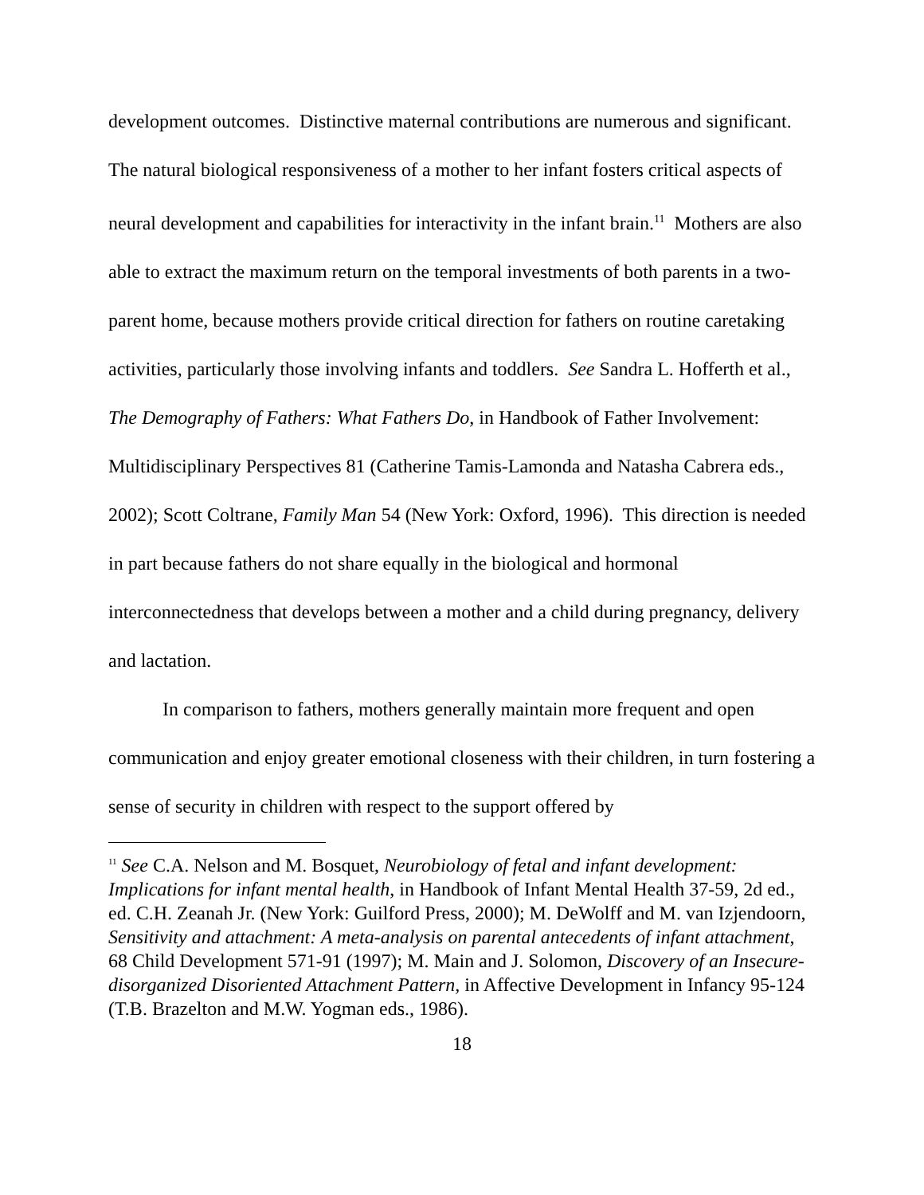development outcomes. Distinctive maternal contributions are numerous and significant. The natural biological responsiveness of a mother to her infant fosters critical aspects of neural development and capabilities for interactivity in the infant brain.<sup>11</sup> Mothers are also able to extract the maximum return on the temporal investments of both parents in a two-parent home, because mothers provide critical direction for fathers on routine caretaking activities, particularly those involving infants and toddlers. See Sandra L. Hofferth et al., The Demography of Fathers: What Fathers Do, in Handbook of Father Involvement: Multidisciplinary Perspectives 81 (Catherine Tamis-Lamonda and Natasha Cabrera eds., 2002); Scott Coltrane, Family Man 54 (New York: Oxford, 1996). This direction is needed in part because fathers do not share equally in the biological and hormonal interconnectedness that develops between a mother and a child during pregnancy, delivery and lactation.
In comparison to fathers, mothers generally maintain more frequent and open communication and enjoy greater emotional closeness with their children, in turn fostering a sense of security in children with respect to the support offered by
<sup>11</sup> See C.A. Nelson and M. Bosquet, Neurobiology of fetal and infant development: Implications for infant mental health, in Handbook of Infant Mental Health 37-59, 2d ed., ed. C.H. Zeanah Jr. (New York: Guilford Press, 2000); M. DeWolff and M. van Izjendoorn, Sensitivity and attachment: A meta-analysis on parental antecedents of infant attachment, 68 Child Development 571-91 (1997); M. Main and J. Solomon, Discovery of an Insecure-disorganized Disoriented Attachment Pattern, in Affective Development in Infancy 95-124 (T.B. Brazelton and M.W. Yogman eds., 1986).
18